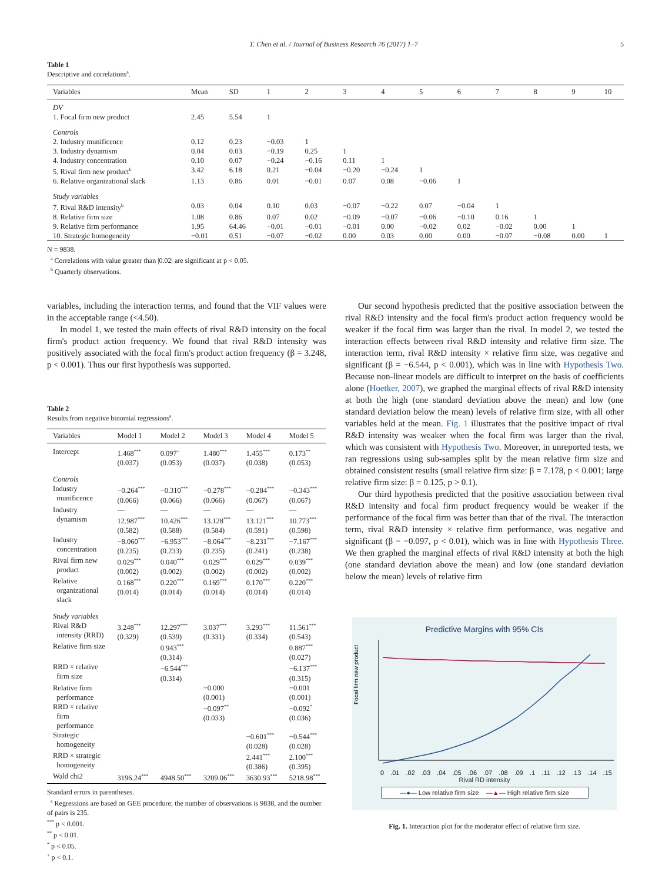T. Chen et al. / Journal of Business Research 76 (2017) 1–7 5
Table 1
Descriptive and correlations<sup>a</sup>.
| Variables | Mean | SD | 1 | 2 | 3 | 4 | 5 | 6 | 7 | 8 | 9 | 10 |
| --- | --- | --- | --- | --- | --- | --- | --- | --- | --- | --- | --- | --- |
| DV | | | | | | | | | | | | |
| 1. Focal firm new product | 2.45 | 5.54 | 1 | | | | | | | | | |
| Controls | | | | | | | | | | | | |
| 2. Industry munificence | 0.12 | 0.23 | −0.03 | 1 | | | | | | | | |
| 3. Industry dynamism | 0.04 | 0.03 | −0.19 | 0.25 | 1 | | | | | | | |
| 4. Industry concentration | 0.10 | 0.07 | −0.24 | −0.16 | 0.11 | 1 | | | | | | |
| 5. Rival firm new product<sup>b</sup> | 3.42 | 6.18 | 0.21 | −0.04 | −0.20 | −0.24 | 1 | | | | | |
| 6. Relative organizational slack | 1.13 | 0.86 | 0.01 | −0.01 | 0.07 | 0.08 | −0.06 | 1 | | | | |
| Study variables | | | | | | | | | | | | |
| 7. Rival R&D intensity<sup>b</sup> | 0.03 | 0.04 | 0.10 | 0.03 | −0.07 | −0.22 | 0.07 | −0.04 | 1 | | | |
| 8. Relative firm size | 1.08 | 0.86 | 0.07 | 0.02 | −0.09 | −0.07 | −0.06 | −0.10 | 0.16 | 1 | | |
| 9. Relative firm performance | 1.95 | 64.46 | −0.01 | −0.01 | −0.01 | 0.00 | −0.02 | 0.02 | −0.02 | 0.00 | 1 | |
| 10. Strategic homogeneity | −0.01 | 0.51 | −0.07 | −0.02 | 0.00 | 0.03 | 0.00 | 0.00 | −0.07 | −0.08 | 0.00 | 1 |
N = 9838.
<sup>a</sup> Correlations with value greater than |0.02| are significant at p < 0.05.
<sup>b</sup> Quarterly observations.
variables, including the interaction terms, and found that the VIF values were in the acceptable range (<4.50).
In model 1, we tested the main effects of rival R&D intensity on the focal firm's product action frequency. We found that rival R&D intensity was positively associated with the focal firm's product action frequency (β = 3.248, p < 0.001). Thus our first hypothesis was supported.
Table 2
Results from negative binomial regressions<sup>a</sup>.
| Variables | Model 1 | Model 2 | Model 3 | Model 4 | Model 5 |
| --- | --- | --- | --- | --- | --- |
| Intercept | 1.468<sup>***</sup> (0.037) | 0.097<sup>+</sup> (0.053) | 1.480<sup>***</sup> (0.037) | 1.455<sup>***</sup> (0.038) | 0.173<sup>**</sup> (0.053) |
| Controls | | | | | |
| Industry munificence | −0.264<sup>***</sup> (0.066) | −0.310<sup>***</sup> (0.066) | −0.278<sup>***</sup> (0.066) | −0.284<sup>***</sup> (0.067) | −0.343<sup>***</sup> (0.067) |
| Industry dynamism | — 12.987<sup>***</sup> (0.582) | — 10.426<sup>***</sup> (0.588) | — 13.128<sup>***</sup> (0.584) | — 13.121<sup>***</sup> (0.591) | — 10.773<sup>***</sup> (0.598) |
| Industry concentration | −8.060<sup>***</sup> (0.235) | −6.953<sup>***</sup> (0.233) | −8.064<sup>***</sup> (0.235) | −8.231<sup>***</sup> (0.241) | −7.167<sup>***</sup> (0.238) |
| Rival firm new product | 0.029<sup>***</sup> (0.002) | 0.040<sup>***</sup> (0.002) | 0.029<sup>***</sup> (0.002) | 0.029<sup>***</sup> (0.002) | 0.039<sup>***</sup> (0.002) |
| Relative organizational slack | 0.168<sup>***</sup> (0.014) | 0.220<sup>***</sup> (0.014) | 0.169<sup>***</sup> (0.014) | 0.170<sup>***</sup> (0.014) | 0.220<sup>***</sup> (0.014) |
| Study variables | | | | | |
| Rival R&D intensity (RRD) | 3.248<sup>***</sup> (0.329) | 12.297<sup>***</sup> (0.539) | 3.037<sup>***</sup> (0.331) | 3.293<sup>***</sup> (0.334) | 11.561<sup>***</sup> (0.543) |
| Relative firm size | | 0.943<sup>***</sup> (0.314) | | | 0.887<sup>***</sup> (0.027) |
| RRD × relative firm size | | −6.544<sup>***</sup> (0.314) | | | −6.137<sup>***</sup> (0.315) |
| Relative firm performance | | | −0.000 (0.001) | | −0.001 (0.001) |
| RRD × relative firm performance | | | −0.097<sup>**</sup> (0.033) | | −0.092<sup>*</sup> (0.036) |
| Strategic homogeneity | | | | −0.601<sup>***</sup> (0.028) | −0.544<sup>***</sup> (0.028) |
| RRD × strategic homogeneity | | | | 2.441<sup>***</sup> (0.386) | 2.100<sup>***</sup> (0.395) |
| Wald chi2 | 3196.24<sup>***</sup> | 4948.50<sup>***</sup> | 3209.06<sup>***</sup> | 3630.93<sup>***</sup> | 5218.98<sup>***</sup> |
Standard errors in parentheses.
<sup>a</sup> Regressions are based on GEE procedure; the number of observations is 9838, and the number of pairs is 235.
<sup>***</sup> p < 0.001.
<sup>**</sup> p < 0.01.
<sup>*</sup> p < 0.05.
<sup>+</sup> p < 0.1.
Our second hypothesis predicted that the positive association between the rival R&D intensity and the focal firm's product action frequency would be weaker if the focal firm was larger than the rival. In model 2, we tested the interaction effects between rival R&D intensity and relative firm size. The interaction term, rival R&D intensity × relative firm size, was negative and significant (β = −6.544, p < 0.001), which was in line with Hypothesis Two. Because non-linear models are difficult to interpret on the basis of coefficients alone (Hoetker, 2007), we graphed the marginal effects of rival R&D intensity at both the high (one standard deviation above the mean) and low (one standard deviation below the mean) levels of relative firm size, with all other variables held at the mean. Fig. 1 illustrates that the positive impact of rival R&D intensity was weaker when the focal firm was larger than the rival, which was consistent with Hypothesis Two. Moreover, in unreported tests, we ran regressions using sub-samples split by the mean relative firm size and obtained consistent results (small relative firm size: β = 7.178, p < 0.001; large relative firm size: β = 0.125, p > 0.1).
Our third hypothesis predicted that the positive association between rival R&D intensity and focal firm product frequency would be weaker if the performance of the focal firm was better than that of the rival. The interaction term, rival R&D intensity × relative firm performance, was negative and significant (β = −0.097, p < 0.01), which was in line with Hypothesis Three. We then graphed the marginal effects of rival R&D intensity at both the high (one standard deviation above the mean) and low (one standard deviation below the mean) levels of relative firm
Predictive Margins with 95% CIs
Focal firm new product
0.01.02.03.04.05.06.07.08.09.1.11.12.13.14.15
Rival RD intensity
—●— Low relative firm size —▲— High relative firm size
Fig. 1. Interaction plot for the moderator effect of relative firm size.